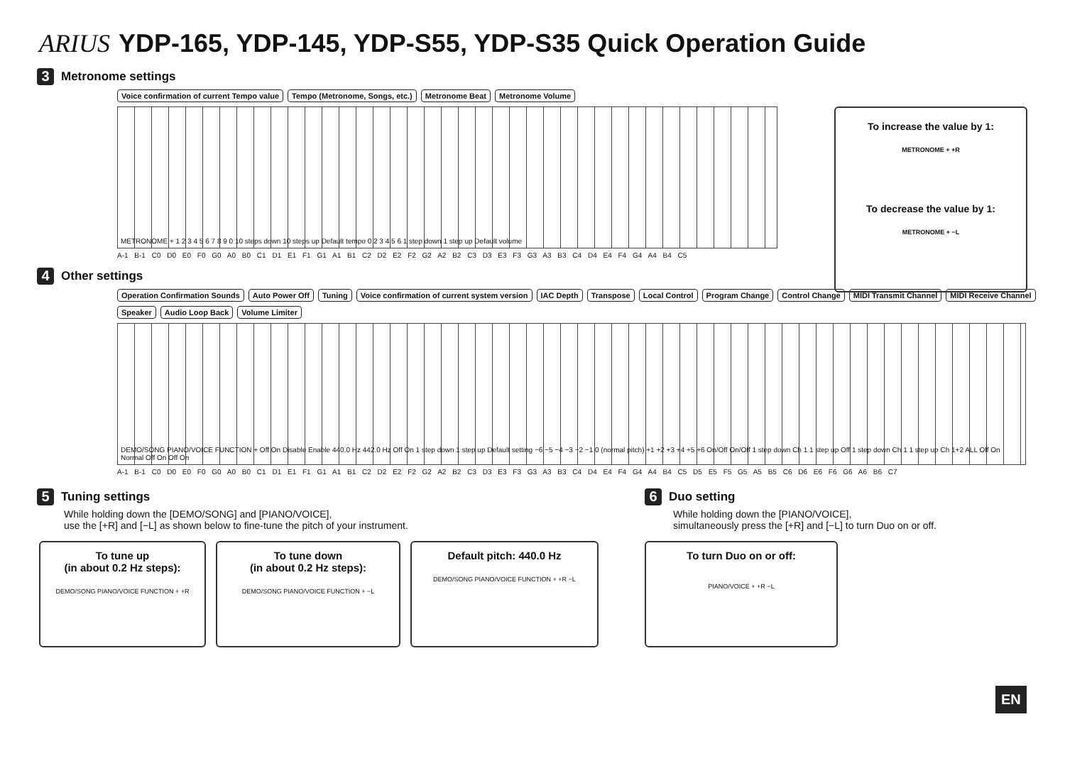ARIUS YDP-165, YDP-145, YDP-S55, YDP-S35 Quick Operation Guide
3 Metronome settings
Voice confirmation of current Tempo value Tempo (Metronome, Songs, etc.) Metronome Beat Metronome Volume
METRONOME + 1 2 3 4 5 6 7 8 9 0 10 steps down 10 steps up Default tempo 0 2 3 4 5 6 1 step down 1 step up Default volume
A-1 B-1 C0 D0 E0 F0 G0 A0 B0 C1 D1 E1 F1 G1 A1 B1 C2 D2 E2 F2 G2 A2 B2 C3 D3 E3 F3 G3 A3 B3 C4 D4 E4 F4 G4 A4 B4 C5
To increase the value by 1:
METRONOME + +R
To decrease the value by 1:
METRONOME + −L
4 Other settings
Operation Confirmation Sounds Auto Power Off Tuning Voice confirmation of current system version IAC Depth Transpose Local Control Program Change Control Change MIDI Transmit Channel MIDI Receive Channel Speaker Audio Loop Back Volume Limiter
DEMO/SONG PIANO/VOICE FUNCTION + Off On Disable Enable 440.0 Hz 442.0 Hz Off On 1 step down 1 step up Default setting −6 −5 −4 −3 −2 −1 0 (normal pitch) +1 +2 +3 +4 +5 +6 On/Off On/Off 1 step down Ch 1 1 step up Off 1 step down Ch 1 1 step up Ch 1+2 ALL Off On Normal Off On Off On
A-1 B-1 C0 D0 E0 F0 G0 A0 B0 C1 D1 E1 F1 G1 A1 B1 C2 D2 E2 F2 G2 A2 B2 C3 D3 E3 F3 G3 A3 B3 C4 D4 E4 F4 G4 A4 B4 C5 D5 E5 F5 G5 A5 B5 C6 D6 E6 F6 G6 A6 B6 C7
5 Tuning settings
While holding down the [DEMO/SONG] and [PIANO/VOICE],
use the [+R] and [−L] as shown below to fine-tune the pitch of your instrument.
To tune up
(in about 0.2 Hz steps):
DEMO/SONG PIANO/VOICE FUNCTION + +R
To tune down
(in about 0.2 Hz steps):
DEMO/SONG PIANO/VOICE FUNCTION + −L
Default pitch: 440.0 Hz
DEMO/SONG PIANO/VOICE FUNCTION + +R −L
6 Duo setting
While holding down the [PIANO/VOICE],
simultaneously press the [+R] and [−L] to turn Duo on or off.
To turn Duo on or off:
PIANO/VOICE + +R −L
EN